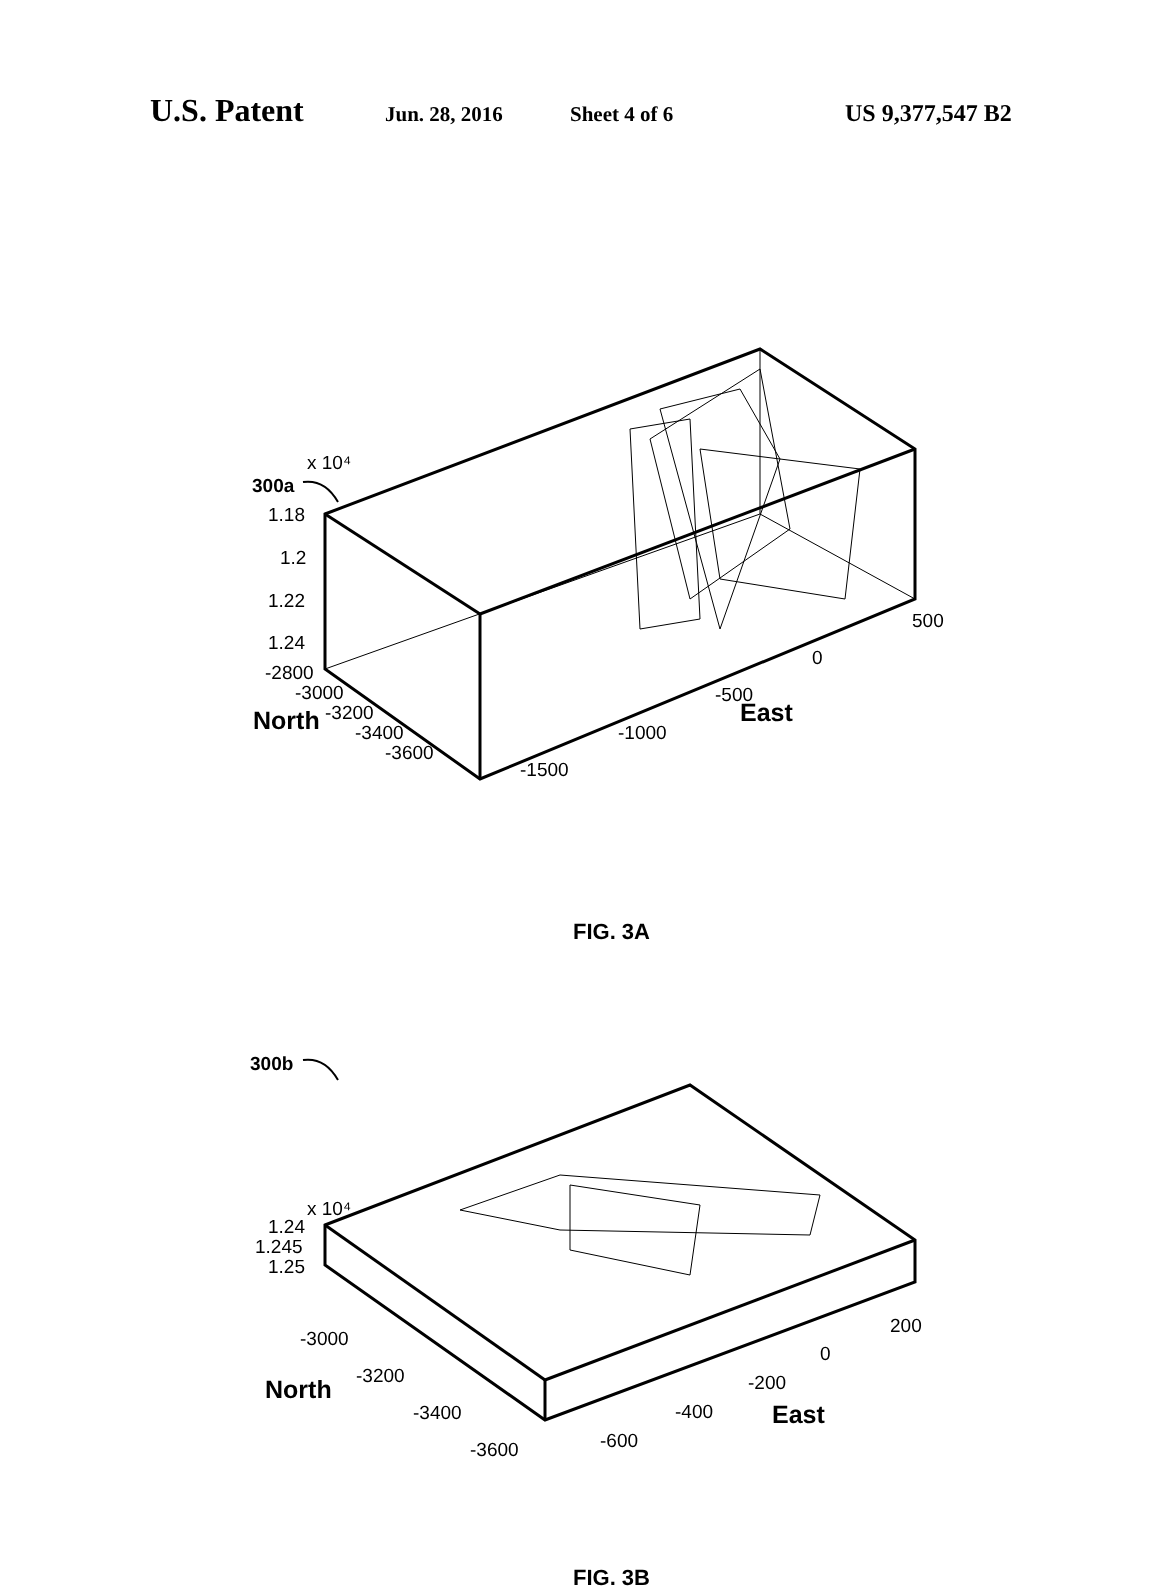U.S. Patent Jun. 28, 2016 Sheet 4 of 6 US 9,377,547 B2
300a
x 10⁴
1.18
1.2
1.22
1.24
-2800
-3000
-3200
-3400
-3600
North
-1500
-1000
-500
0
500
East
FIG. 3A
300b
x 10⁴
1.24
1.245
1.25
-3000
-3200
-3400
-3600
North
-600
-400
-200
0
200
East
FIG. 3B